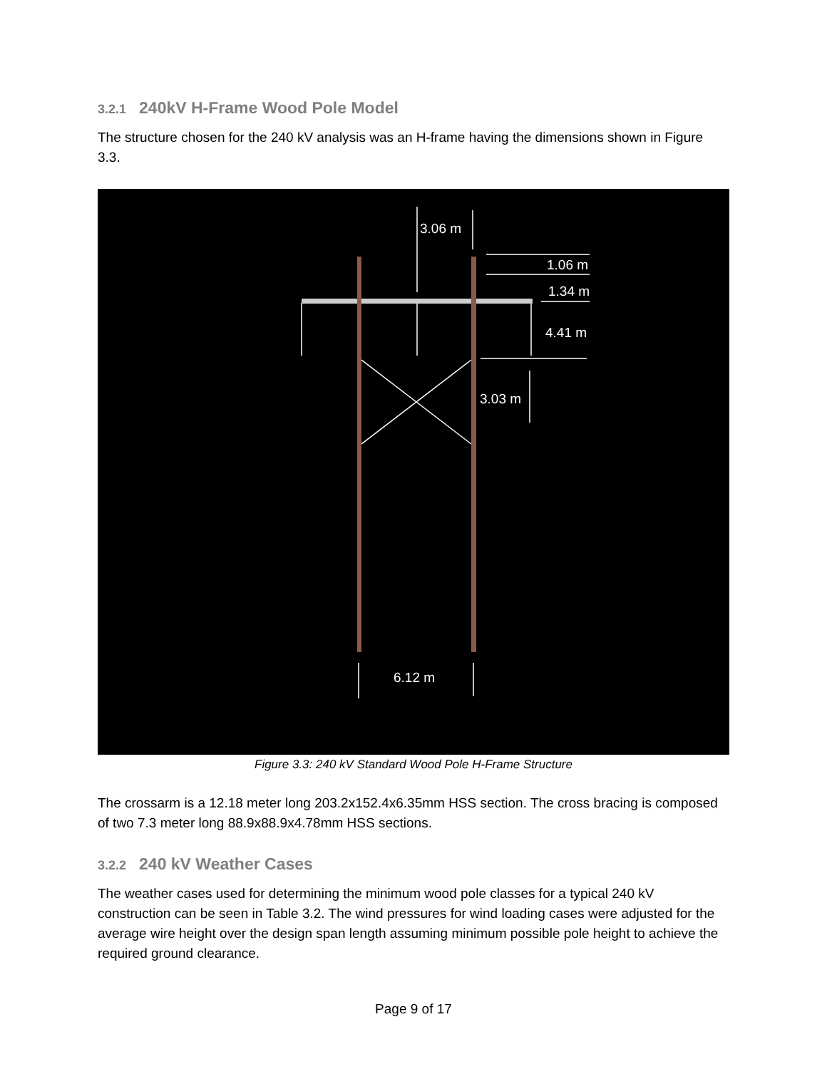3.2.1 240kV H-Frame Wood Pole Model
The structure chosen for the 240 kV analysis was an H-frame having the dimensions shown in Figure 3.3.
3.06 m
1.06 m
1.34 m
4.41 m
3.03 m
6.12 m
Figure 3.3: 240 kV Standard Wood Pole H-Frame Structure
The crossarm is a 12.18 meter long 203.2x152.4x6.35mm HSS section. The cross bracing is composed of two 7.3 meter long 88.9x88.9x4.78mm HSS sections.
3.2.2 240 kV Weather Cases
The weather cases used for determining the minimum wood pole classes for a typical 240 kV construction can be seen in Table 3.2. The wind pressures for wind loading cases were adjusted for the average wire height over the design span length assuming minimum possible pole height to achieve the required ground clearance.
Page 9 of 17